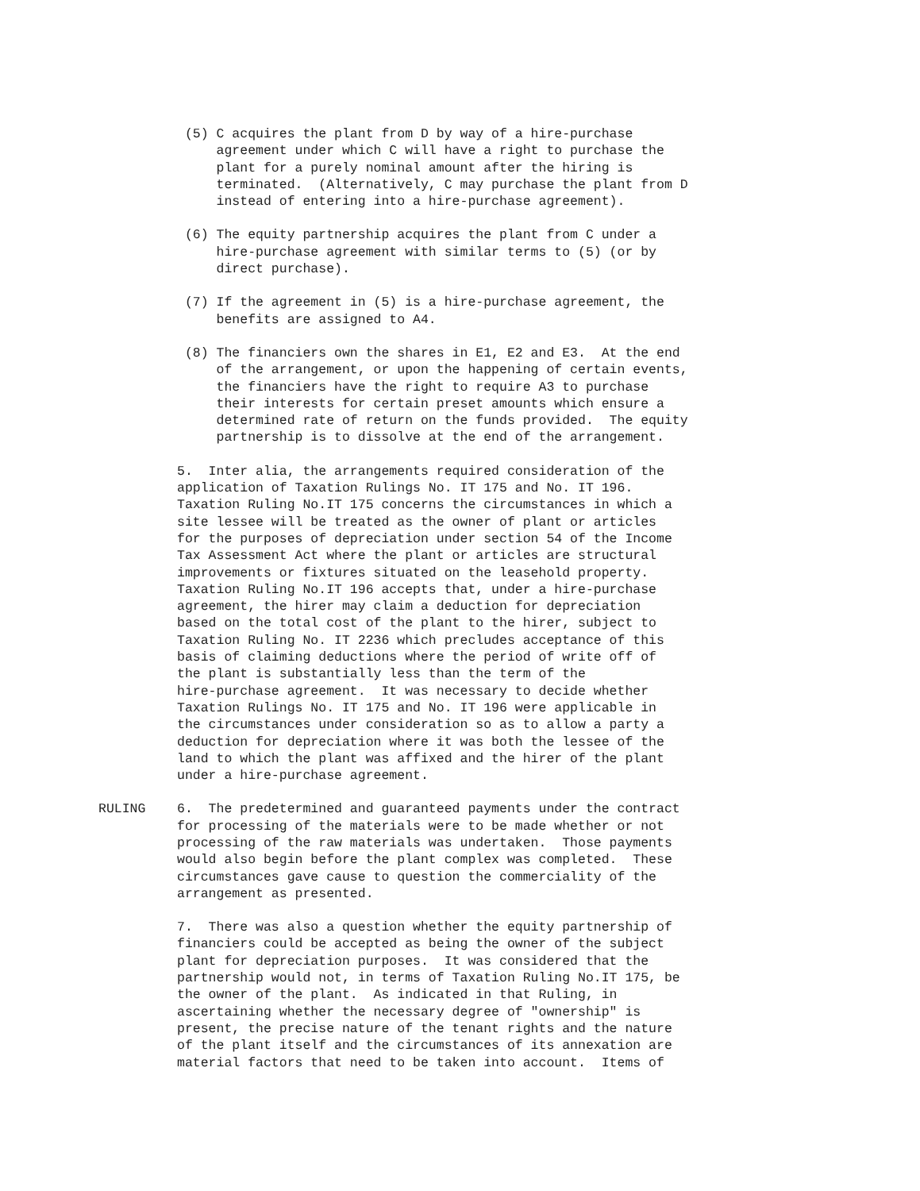(5) C acquires the plant from D by way of a hire-purchase
               agreement under which C will have a right to purchase the
               plant for a purely nominal amount after the hiring is
               terminated.  (Alternatively, C may purchase the plant from D
               instead of entering into a hire-purchase agreement).
           (6) The equity partnership acquires the plant from C under a
               hire-purchase agreement with similar terms to (5) (or by
               direct purchase).
           (7) If the agreement in (5) is a hire-purchase agreement, the
               benefits are assigned to A4.
           (8) The financiers own the shares in E1, E2 and E3.  At the end
               of the arrangement, or upon the happening of certain events,
               the financiers have the right to require A3 to purchase
               their interests for certain preset amounts which ensure a
               determined rate of return on the funds provided.  The equity
               partnership is to dissolve at the end of the arrangement.
          5.  Inter alia, the arrangements required consideration of the
          application of Taxation Rulings No. IT 175 and No. IT 196.
          Taxation Ruling No.IT 175 concerns the circumstances in which a
          site lessee will be treated as the owner of plant or articles
          for the purposes of depreciation under section 54 of the Income
          Tax Assessment Act where the plant or articles are structural
          improvements or fixtures situated on the leasehold property.
          Taxation Ruling No.IT 196 accepts that, under a hire-purchase
          agreement, the hirer may claim a deduction for depreciation
          based on the total cost of the plant to the hirer, subject to
          Taxation Ruling No. IT 2236 which precludes acceptance of this
          basis of claiming deductions where the period of write off of
          the plant is substantially less than the term of the
          hire-purchase agreement.  It was necessary to decide whether
          Taxation Rulings No. IT 175 and No. IT 196 were applicable in
          the circumstances under consideration so as to allow a party a
          deduction for depreciation where it was both the lessee of the
          land to which the plant was affixed and the hirer of the plant
          under a hire-purchase agreement.
RULING    6.  The predetermined and guaranteed payments under the contract
          for processing of the materials were to be made whether or not
          processing of the raw materials was undertaken.  Those payments
          would also begin before the plant complex was completed.  These
          circumstances gave cause to question the commerciality of the
          arrangement as presented.
          7.  There was also a question whether the equity partnership of
          financiers could be accepted as being the owner of the subject
          plant for depreciation purposes.  It was considered that the
          partnership would not, in terms of Taxation Ruling No.IT 175, be
          the owner of the plant.  As indicated in that Ruling, in
          ascertaining whether the necessary degree of "ownership" is
          present, the precise nature of the tenant rights and the nature
          of the plant itself and the circumstances of its annexation are
          material factors that need to be taken into account.  Items of